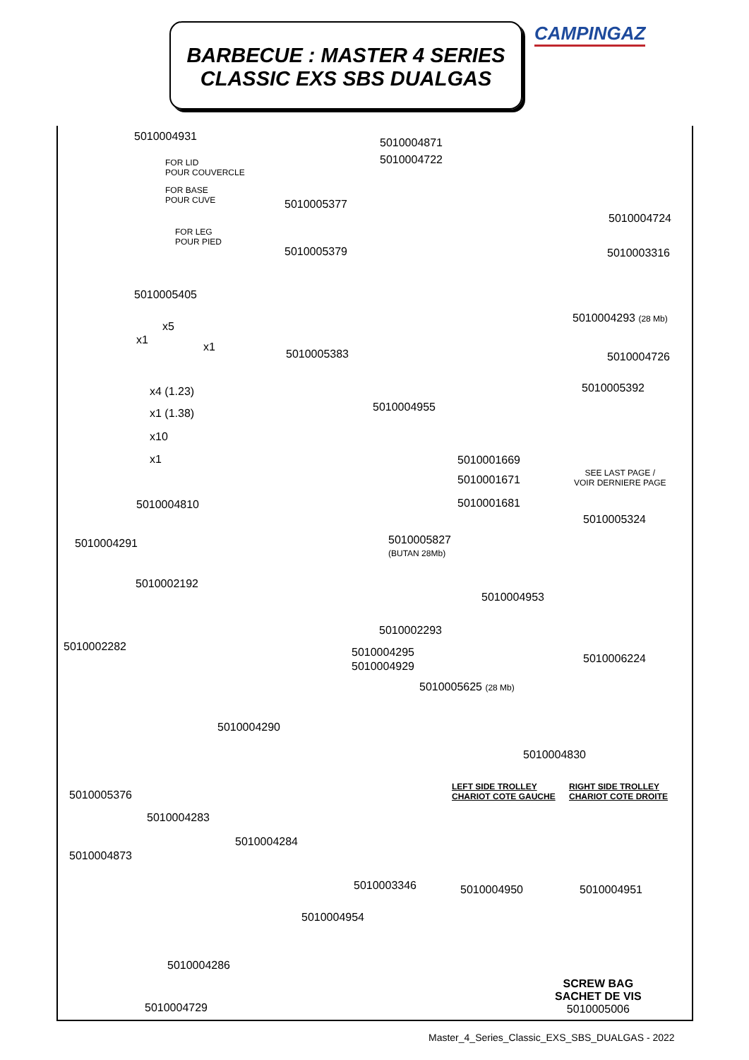BARBECUE : MASTER 4 SERIES
CLASSIC EXS SBS DUALGAS
CAMPINGAZ
5010004931
FOR LID
POUR COUVERCLE
FOR BASE
POUR CUVE
FOR LEG
POUR PIED
5010004871
5010004722
5010005377
5010004724
5010005379 5010003316
5010005405
x5
x1
x1
5010004293 (28 Mb)
5010005383 5010004726
x4 (1.23) 5010005392
5010004955
x1 (1.38)
x10
x1 5010001669
SEE LAST PAGE /
VOIR DERNIERE PAGE
5010001671
5010001681
5010004810
5010005324
5010005827
(BUTAN 28Mb)
5010004291
5010002192
5010004953
5010002293
5010002282 5010004295
5010004929
5010006224
5010005625 (28 Mb)
5010004290
5010004830
LEFT SIDE TROLLEY
CHARIOT COTE GAUCHE
RIGHT SIDE TROLLEY
CHARIOT COTE DROITE
5010005376
5010004283
5010004284
5010004873
5010003346 5010004950 5010004951
5010004954
5010004286
SCREW BAG
SACHET DE VIS
5010005006
5010004729
Master_4_Series_Classic_EXS_SBS_DUALGAS - 2022